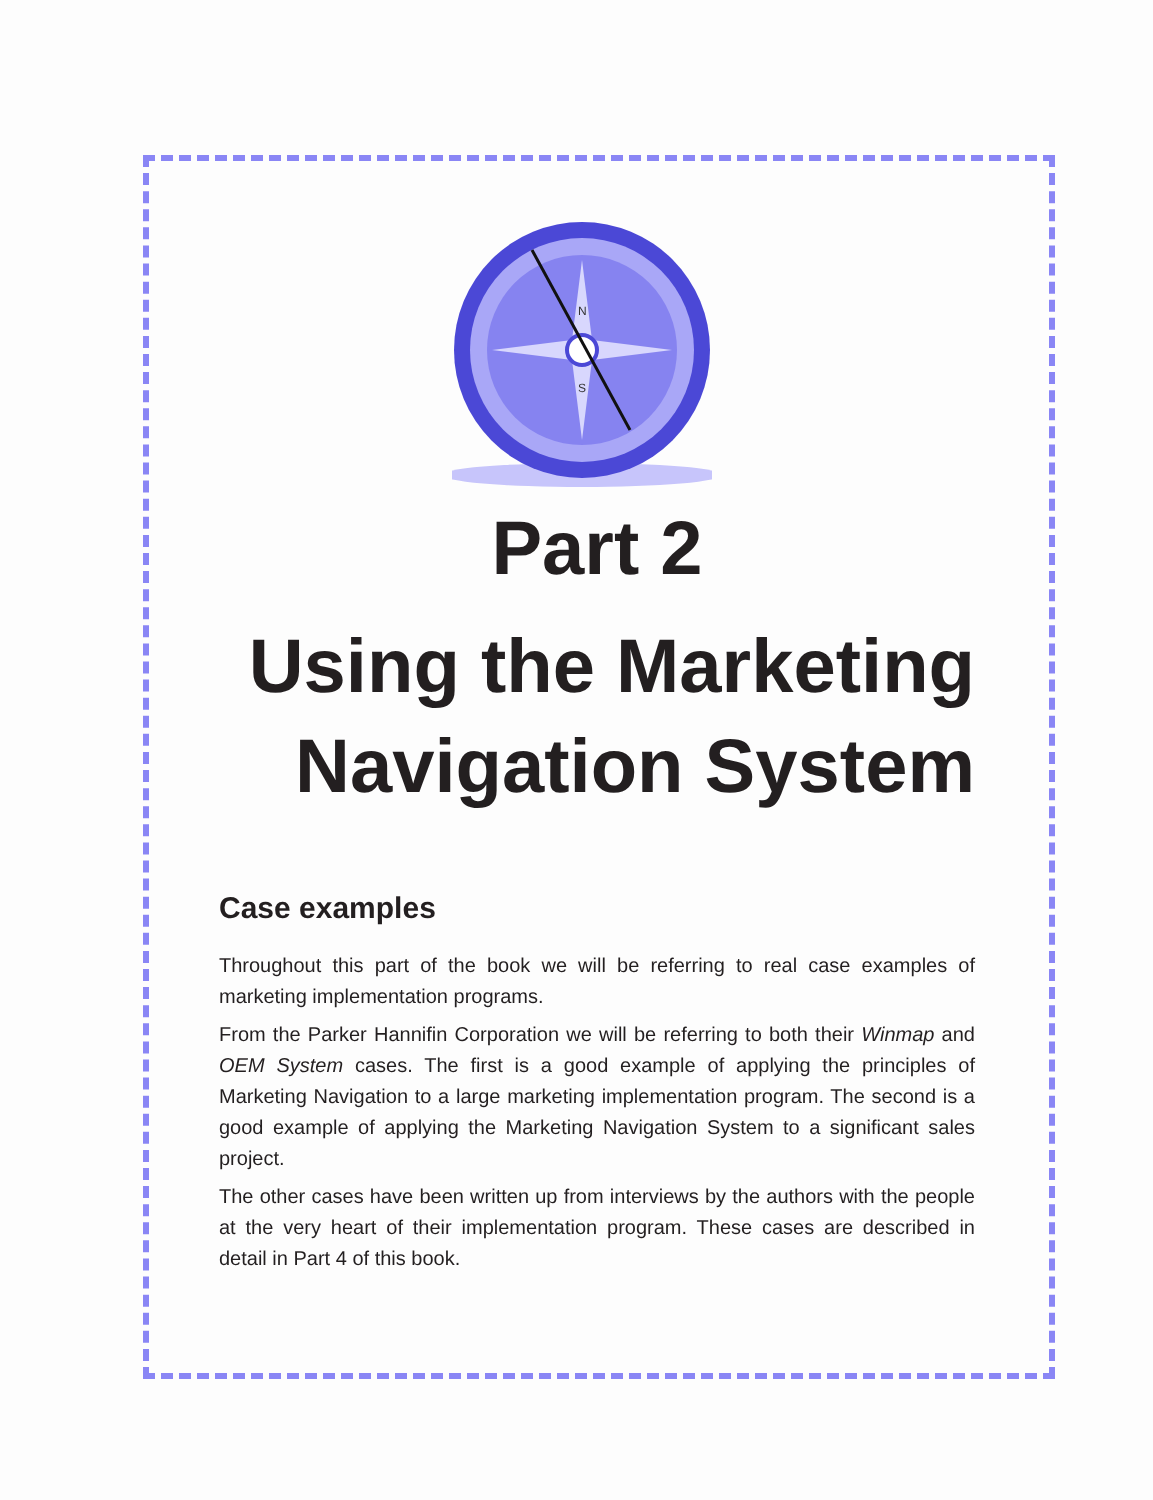N
S
Part 2
Using the Marketing
Navigation System
Case examples
Throughout this part of the book we will be referring to real case examples of marketing implementation programs.
From the Parker Hannifin Corporation we will be referring to both their Winmap and OEM System cases. The first is a good example of applying the principles of Marketing Navigation to a large marketing implementation program. The second is a good example of applying the Marketing Navigation System to a significant sales project.
The other cases have been written up from interviews by the authors with the people at the very heart of their implementation program. These cases are described in detail in Part 4 of this book.